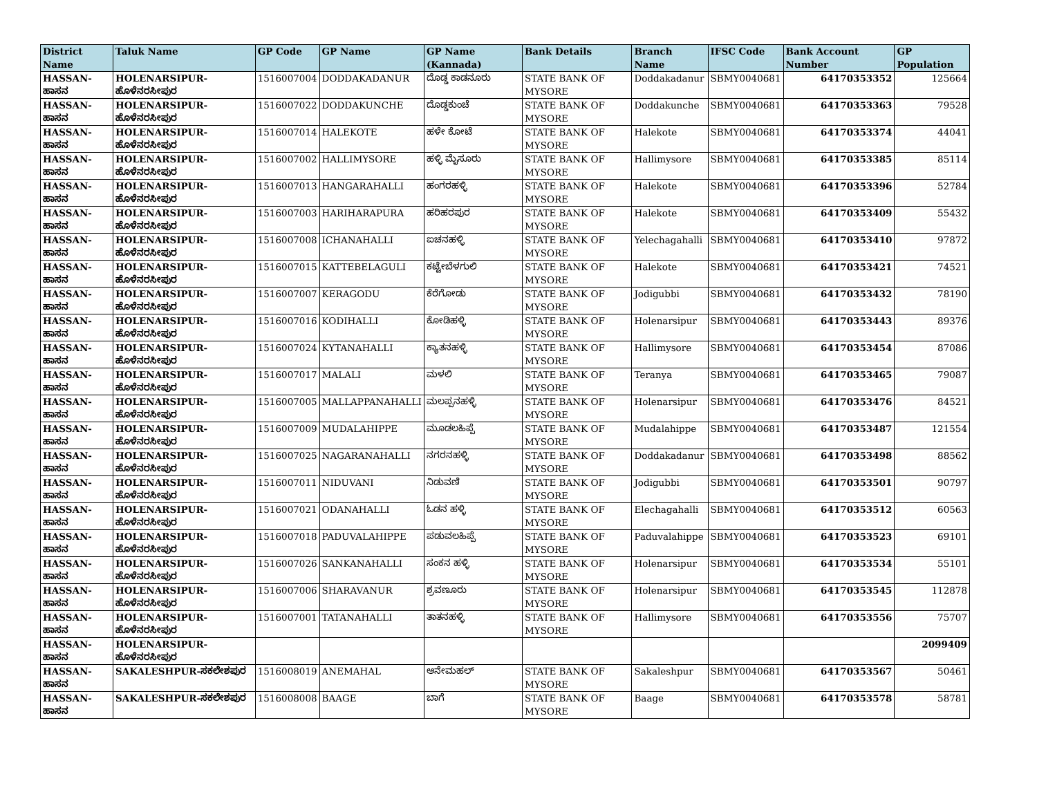| District Name | Taluk Name | GP Code | GP Name | GP Name (Kannada) | Bank Details | Branch Name | IFSC Code | Bank Account Number | GP Population |
| --- | --- | --- | --- | --- | --- | --- | --- | --- | --- |
| HASSAN-ಹಾಸನ | HOLENARSIPUR-ಹೊಳೆನರಸೀಪುರ | 1516007004 | DODDAKADANUR | ದೊಡ್ಡ ಕಾಡನೂರು | STATE BANK OF MYSORE | Doddakadanur | SBMY0040681 | 64170353352 | 125664 |
| HASSAN-ಹಾಸನ | HOLENARSIPUR-ಹೊಳೆನರಸೀಪುರ | 1516007022 | DODDAKUNCHE | ದೊಡ್ಡಕುಂಚೆ | STATE BANK OF MYSORE | Doddakunche | SBMY0040681 | 64170353363 | 79528 |
| HASSAN-ಹಾಸನ | HOLENARSIPUR-ಹೊಳೆನರಸೀಪುರ | 1516007014 | HALEKOTE | ಹಳೇ ಕೋಟೆ | STATE BANK OF MYSORE | Halekote | SBMY0040681 | 64170353374 | 44041 |
| HASSAN-ಹಾಸನ | HOLENARSIPUR-ಹೊಳೆನರಸೀಪುರ | 1516007002 | HALLIMYSORE | ಹಳ್ಳಿ ಮೈಸೂರು | STATE BANK OF MYSORE | Hallimysore | SBMY0040681 | 64170353385 | 85114 |
| HASSAN-ಹಾಸನ | HOLENARSIPUR-ಹೊಳೆನರಸೀಪುರ | 1516007013 | HANGARAHALLI | ಹಂಗರಹಳ್ಳಿ | STATE BANK OF MYSORE | Halekote | SBMY0040681 | 64170353396 | 52784 |
| HASSAN-ಹಾಸನ | HOLENARSIPUR-ಹೊಳೆನರಸೀಪುರ | 1516007003 | HARIHARAPURA | ಹರಿಹರಪುರ | STATE BANK OF MYSORE | Halekote | SBMY0040681 | 64170353409 | 55432 |
| HASSAN-ಹಾಸನ | HOLENARSIPUR-ಹೊಳೆನರಸೀಪುರ | 1516007008 | ICHANAHALLI | ಐಚನಹಳ್ಳಿ | STATE BANK OF MYSORE | Yelechagahalli | SBMY0040681 | 64170353410 | 97872 |
| HASSAN-ಹಾಸನ | HOLENARSIPUR-ಹೊಳೆನರಸೀಪುರ | 1516007015 | KATTEBELAGULI | ಕಟ್ಟೇಬೆಳಗುಲಿ | STATE BANK OF MYSORE | Halekote | SBMY0040681 | 64170353421 | 74521 |
| HASSAN-ಹಾಸನ | HOLENARSIPUR-ಹೊಳೆನರಸೀಪುರ | 1516007007 | KERAGODU | ಕೆರೆಗೋಡು | STATE BANK OF MYSORE | Jodigubbi | SBMY0040681 | 64170353432 | 78190 |
| HASSAN-ಹಾಸನ | HOLENARSIPUR-ಹೊಳೆನರಸೀಪುರ | 1516007016 | KODIHALLI | ಕೋಡಿಹಳ್ಳಿ | STATE BANK OF MYSORE | Holenarsipur | SBMY0040681 | 64170353443 | 89376 |
| HASSAN-ಹಾಸನ | HOLENARSIPUR-ಹೊಳೆನರಸೀಪುರ | 1516007024 | KYTANAHALLI | ಕ್ಯಾತನಹಳ್ಳಿ | STATE BANK OF MYSORE | Hallimysore | SBMY0040681 | 64170353454 | 87086 |
| HASSAN-ಹಾಸನ | HOLENARSIPUR-ಹೊಳೆನರಸೀಪುರ | 1516007017 | MALALI | ಮಳಲಿ | STATE BANK OF MYSORE | Teranya | SBMY0040681 | 64170353465 | 79087 |
| HASSAN-ಹಾಸನ | HOLENARSIPUR-ಹೊಳೆನರಸೀಪುರ | 1516007005 | MALLAPPANAHALLI | ಮಲಪ್ಪನಹಳ್ಳಿ | STATE BANK OF MYSORE | Holenarsipur | SBMY0040681 | 64170353476 | 84521 |
| HASSAN-ಹಾಸನ | HOLENARSIPUR-ಹೊಳೆನರಸೀಪುರ | 1516007009 | MUDALAHIPPE | ಮೂಡಲಹಿಪ್ಪೆ | STATE BANK OF MYSORE | Mudalahippe | SBMY0040681 | 64170353487 | 121554 |
| HASSAN-ಹಾಸನ | HOLENARSIPUR-ಹೊಳೆನರಸೀಪುರ | 1516007025 | NAGARANAHALLI | ನಗರನಹಳ್ಳಿ | STATE BANK OF MYSORE | Doddakadanur | SBMY0040681 | 64170353498 | 88562 |
| HASSAN-ಹಾಸನ | HOLENARSIPUR-ಹೊಳೆನರಸೀಪುರ | 1516007011 | NIDUVANI | ನಿಡುವಣಿ | STATE BANK OF MYSORE | Jodigubbi | SBMY0040681 | 64170353501 | 90797 |
| HASSAN-ಹಾಸನ | HOLENARSIPUR-ಹೊಳೆನರಸೀಪುರ | 1516007021 | ODANAHALLI | ಓಡನ ಹಳ್ಳಿ | STATE BANK OF MYSORE | Elechagahalli | SBMY0040681 | 64170353512 | 60563 |
| HASSAN-ಹಾಸನ | HOLENARSIPUR-ಹೊಳೆನರಸೀಪುರ | 1516007018 | PADUVALAHIPPE | ಪಡುವಲಹಿಪ್ಪೆ | STATE BANK OF MYSORE | Paduvalahippe | SBMY0040681 | 64170353523 | 69101 |
| HASSAN-ಹಾಸನ | HOLENARSIPUR-ಹೊಳೆನರಸೀಪುರ | 1516007026 | SANKANAHALLI | ಸಂಕನ ಹಳ್ಳಿ | STATE BANK OF MYSORE | Holenarsipur | SBMY0040681 | 64170353534 | 55101 |
| HASSAN-ಹಾಸನ | HOLENARSIPUR-ಹೊಳೆನರಸೀಪುರ | 1516007006 | SHARAVANUR | ಶ್ರವಣೂರು | STATE BANK OF MYSORE | Holenarsipur | SBMY0040681 | 64170353545 | 112878 |
| HASSAN-ಹಾಸನ | HOLENARSIPUR-ಹೊಳೆನರಸೀಪುರ | 1516007001 | TATANAHALLI | ತಾತನಹಳ್ಳಿ | STATE BANK OF MYSORE | Hallimysore | SBMY0040681 | 64170353556 | 75707 |
| HASSAN-ಹಾಸನ | HOLENARSIPUR-ಹೊಳೆನರಸೀಪುರ | | | | | | | | 2099409 |
| HASSAN-ಹಾಸನ | SAKALESHPUR-ಸಕಲೇಶಪುರ | 1516008019 | ANEMAHAL | ಆನೇಮಹಲ್ | STATE BANK OF MYSORE | Sakaleshpur | SBMY0040681 | 64170353567 | 50461 |
| HASSAN-ಹಾಸನ | SAKALESHPUR-ಸಕಲೇಶಪುರ | 1516008008 | BAAGE | ಬಾಗೆ | STATE BANK OF MYSORE | Baage | SBMY0040681 | 64170353578 | 58781 |